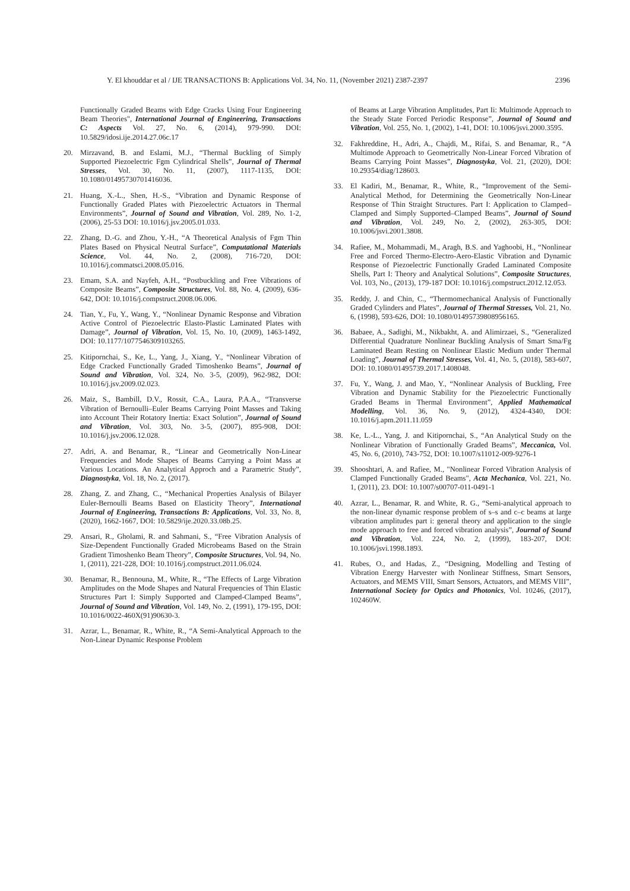Y. El khouddar et al / IJE TRANSACTIONS B: Applications Vol. 34, No. 11, (November 2021) 2387-2397 2396
Functionally Graded Beams with Edge Cracks Using Four Engineering Beam Theories", International Journal of Engineering, Transactions C: Aspects Vol. 27, No. 6, (2014), 979-990. DOI: 10.5829/idosi.ije.2014.27.06c.17
20. Mirzavand, B. and Eslami, M.J., “Thermal Buckling of Simply Supported Piezoelectric Fgm Cylindrical Shells”, Journal of Thermal Stresses, Vol. 30, No. 11, (2007), 1117-1135, DOI: 10.1080/01495730701416036.
21. Huang, X.-L., Shen, H.-S., “Vibration and Dynamic Response of Functionally Graded Plates with Piezoelectric Actuators in Thermal Environments”, Journal of Sound and Vibration, Vol. 289, No. 1-2, (2006), 25-53 DOI: 10.1016/j.jsv.2005.01.033.
22. Zhang, D.-G. and Zhou, Y.-H., “A Theoretical Analysis of Fgm Thin Plates Based on Physical Neutral Surface”, Computational Materials Science, Vol. 44, No. 2, (2008), 716-720, DOI: 10.1016/j.commatsci.2008.05.016.
23. Emam, S.A. and Nayfeh, A.H., “Postbuckling and Free Vibrations of Composite Beams”, Composite Structures, Vol. 88, No. 4, (2009), 636-642, DOI: 10.1016/j.compstruct.2008.06.006.
24. Tian, Y., Fu, Y., Wang, Y., “Nonlinear Dynamic Response and Vibration Active Control of Piezoelectric Elasto-Plastic Laminated Plates with Damage”, Journal of Vibration, Vol. 15, No. 10, (2009), 1463-1492, DOI: 10.1177/1077546309103265.
25. Kitipornchai, S., Ke, L., Yang, J., Xiang, Y., “Nonlinear Vibration of Edge Cracked Functionally Graded Timoshenko Beams”, Journal of Sound and Vibration, Vol. 324, No. 3-5, (2009), 962-982, DOI: 10.1016/j.jsv.2009.02.023.
26. Maiz, S., Bambill, D.V., Rossit, C.A., Laura, P.A.A., “Transverse Vibration of Bernoulli–Euler Beams Carrying Point Masses and Taking into Account Their Rotatory Inertia: Exact Solution”, Journal of Sound and Vibration, Vol. 303, No. 3-5, (2007), 895-908, DOI: 10.1016/j.jsv.2006.12.028.
27. Adri, A. and Benamar, R., “Linear and Geometrically Non-Linear Frequencies and Mode Shapes of Beams Carrying a Point Mass at Various Locations. An Analytical Approch and a Parametric Study”, Diagnostyka, Vol. 18, No. 2, (2017).
28. Zhang, Z. and Zhang, C., “Mechanical Properties Analysis of Bilayer Euler-Bernoulli Beams Based on Elasticity Theory”, International Journal of Engineering, Transactions B: Applications, Vol. 33, No. 8, (2020), 1662-1667, DOI: 10.5829/ije.2020.33.08b.25.
29. Ansari, R., Gholami, R. and Sahmani, S., “Free Vibration Analysis of Size-Dependent Functionally Graded Microbeams Based on the Strain Gradient Timoshenko Beam Theory”, Composite Structures, Vol. 94, No. 1, (2011), 221-228, DOI: 10.1016/j.compstruct.2011.06.024.
30. Benamar, R., Bennouna, M., White, R., “The Effects of Large Vibration Amplitudes on the Mode Shapes and Natural Frequencies of Thin Elastic Structures Part I: Simply Supported and Clamped-Clamped Beams”, Journal of Sound and Vibration, Vol. 149, No. 2, (1991), 179-195, DOI: 10.1016/0022-460X(91)90630-3.
31. Azrar, L., Benamar, R., White, R., “A Semi-Analytical Approach to the Non-Linear Dynamic Response Problem
of Beams at Large Vibration Amplitudes, Part Ii: Multimode Approach to the Steady State Forced Periodic Response”, Journal of Sound and Vibration, Vol. 255, No. 1, (2002), 1-41, DOI: 10.1006/jsvi.2000.3595.
32. Fakhreddine, H., Adri, A., Chajdi, M., Rifai, S. and Benamar, R., “A Multimode Approach to Geometrically Non-Linear Forced Vibration of Beams Carrying Point Masses”, Diagnostyka, Vol. 21, (2020), DOI: 10.29354/diag/128603.
33. El Kadiri, M., Benamar, R., White, R., “Improvement of the Semi-Analytical Method, for Determining the Geometrically Non-Linear Response of Thin Straight Structures. Part I: Application to Clamped–Clamped and Simply Supported–Clamped Beams”, Journal of Sound and Vibration, Vol. 249, No. 2, (2002), 263-305, DOI: 10.1006/jsvi.2001.3808.
34. Rafiee, M., Mohammadi, M., Aragh, B.S. and Yaghoobi, H., “Nonlinear Free and Forced Thermo-Electro-Aero-Elastic Vibration and Dynamic Response of Piezoelectric Functionally Graded Laminated Composite Shells, Part I: Theory and Analytical Solutions”, Composite Structures, Vol. 103, No., (2013), 179-187 DOI: 10.1016/j.compstruct.2012.12.053.
35. Reddy, J. and Chin, C., “Thermomechanical Analysis of Functionally Graded Cylinders and Plates”, Journal of Thermal Stresses, Vol. 21, No. 6, (1998), 593-626, DOI: 10.1080/01495739808956165.
36. Babaee, A., Sadighi, M., Nikbakht, A. and Alimirzaei, S., “Generalized Differential Quadrature Nonlinear Buckling Analysis of Smart Sma/Fg Laminated Beam Resting on Nonlinear Elastic Medium under Thermal Loading”, Journal of Thermal Stresses, Vol. 41, No. 5, (2018), 583-607, DOI: 10.1080/01495739.2017.1408048.
37. Fu, Y., Wang, J. and Mao, Y., “Nonlinear Analysis of Buckling, Free Vibration and Dynamic Stability for the Piezoelectric Functionally Graded Beams in Thermal Environment”, Applied Mathematical Modelling, Vol. 36, No. 9, (2012), 4324-4340, DOI: 10.1016/j.apm.2011.11.059
38. Ke, L.-L., Yang, J. and Kitipornchai, S., “An Analytical Study on the Nonlinear Vibration of Functionally Graded Beams”, Meccanica, Vol. 45, No. 6, (2010), 743-752, DOI: 10.1007/s11012-009-9276-1
39. Shooshtari, A. and Rafiee, M., "Nonlinear Forced Vibration Analysis of Clamped Functionally Graded Beams", Acta Mechanica, Vol. 221, No. 1, (2011), 23. DOI: 10.1007/s00707-011-0491-1
40. Azrar, L., Benamar, R. and White, R. G., “Semi-analytical approach to the non-linear dynamic response problem of s–s and c–c beams at large vibration amplitudes part i: general theory and application to the single mode approach to free and forced vibration analysis”, Journal of Sound and Vibration, Vol. 224, No. 2, (1999), 183-207, DOI: 10.1006/jsvi.1998.1893.
41. Rubes, O., and Hadas, Z., “Designing, Modelling and Testing of Vibration Energy Harvester with Nonlinear Stiffness, Smart Sensors, Actuators, and MEMS VIII, Smart Sensors, Actuators, and MEMS VIII”, International Society for Optics and Photonics, Vol. 10246, (2017), 102460W.